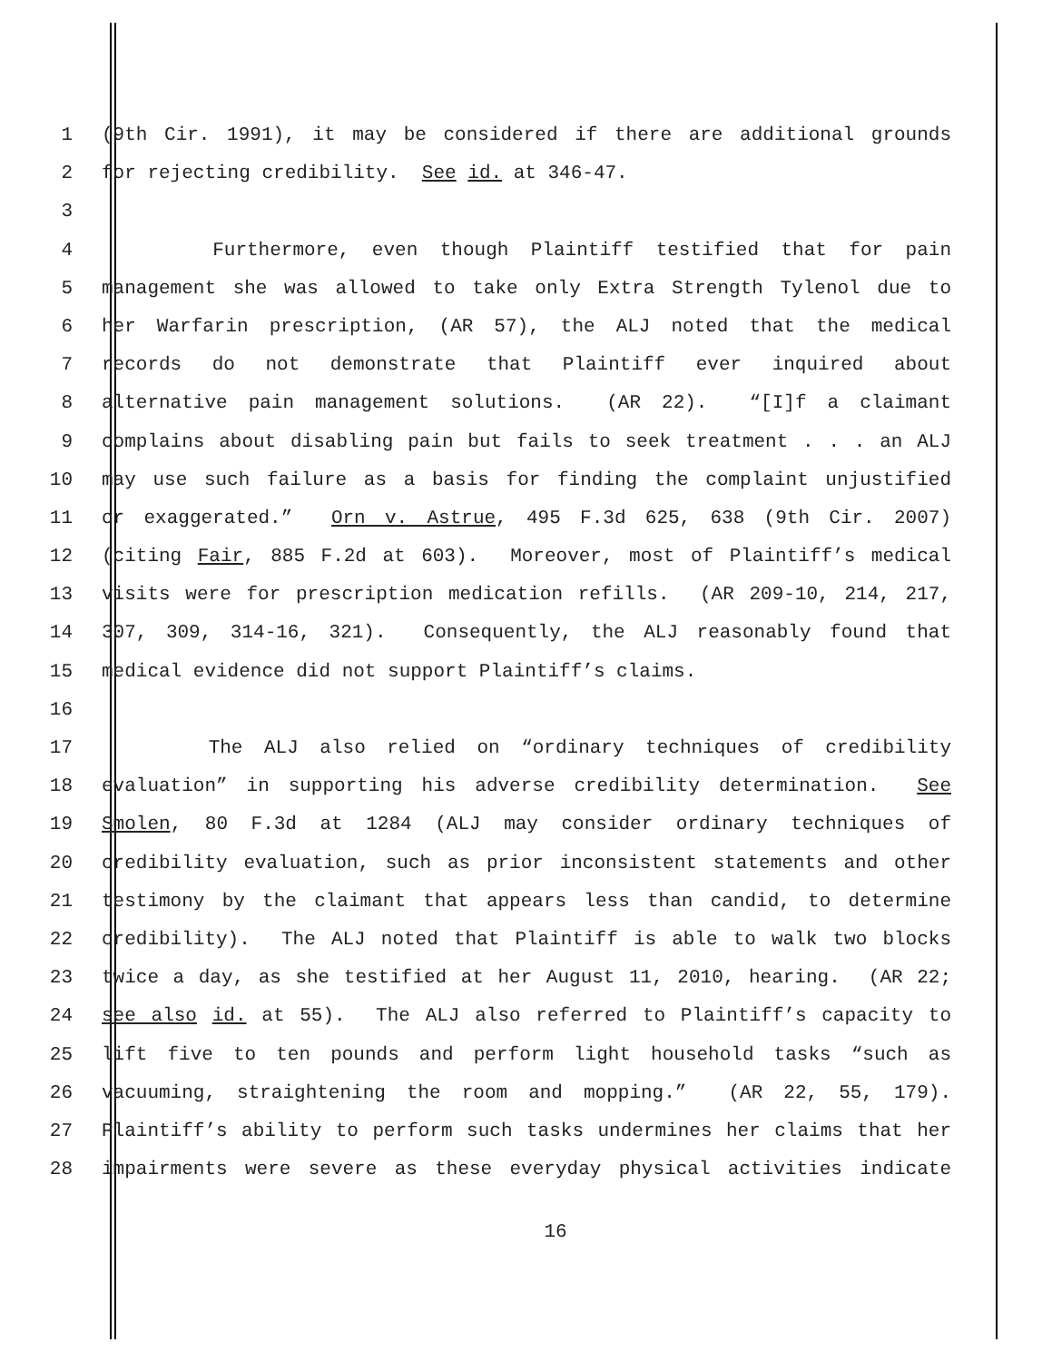1 (9th Cir. 1991), it may be considered if there are additional grounds
2 for rejecting credibility. See id. at 346-47.
3
4 Furthermore, even though Plaintiff testified that for pain
5 management she was allowed to take only Extra Strength Tylenol due to
6 her Warfarin prescription, (AR 57), the ALJ noted that the medical
7 records do not demonstrate that Plaintiff ever inquired about
8 alternative pain management solutions. (AR 22). “[I]f a claimant
9 complains about disabling pain but fails to seek treatment . . . an ALJ
10 may use such failure as a basis for finding the complaint unjustified
11 or exaggerated.” Orn v. Astrue, 495 F.3d 625, 638 (9th Cir. 2007)
12 (citing Fair, 885 F.2d at 603). Moreover, most of Plaintiff’s medical
13 visits were for prescription medication refills. (AR 209-10, 214, 217,
14 307, 309, 314-16, 321). Consequently, the ALJ reasonably found that
15 medical evidence did not support Plaintiff’s claims.
16
17 The ALJ also relied on “ordinary techniques of credibility
18 evaluation” in supporting his adverse credibility determination. See
19 Smolen, 80 F.3d at 1284 (ALJ may consider ordinary techniques of
20 credibility evaluation, such as prior inconsistent statements and other
21 testimony by the claimant that appears less than candid, to determine
22 credibility). The ALJ noted that Plaintiff is able to walk two blocks
23 twice a day, as she testified at her August 11, 2010, hearing. (AR 22;
24 see also id. at 55). The ALJ also referred to Plaintiff’s capacity to
25 lift five to ten pounds and perform light household tasks “such as
26 vacuuming, straightening the room and mopping.” (AR 22, 55, 179).
27 Plaintiff’s ability to perform such tasks undermines her claims that her
28 impairments were severe as these everyday physical activities indicate
16